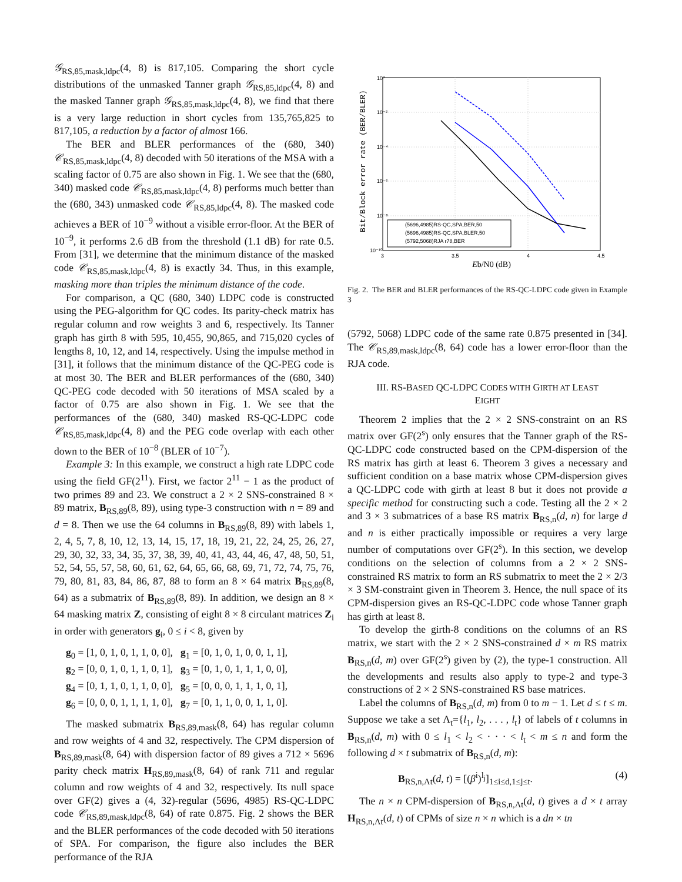𝒢<sub>RS,85,mask,ldpc</sub>(4, 8) is 817,105. Comparing the short cycle distributions of the unmasked Tanner graph 𝒢<sub>RS,85,ldpc</sub>(4, 8) and the masked Tanner graph 𝒢<sub>RS,85,mask,ldpc</sub>(4, 8), we find that there is a very large reduction in short cycles from 135,765,825 to 817,105, a reduction by a factor of almost 166.
The BER and BLER performances of the (680, 340) 𝒞<sub>RS,85,mask,ldpc</sub>(4, 8) decoded with 50 iterations of the MSA with a scaling factor of 0.75 are also shown in Fig. 1. We see that the (680, 340) masked code 𝒞<sub>RS,85,mask,ldpc</sub>(4, 8) performs much better than the (680, 343) unmasked code 𝒞<sub>RS,85,ldpc</sub>(4, 8). The masked code achieves a BER of 10<sup>−9</sup> without a visible error-floor. At the BER of 10<sup>−9</sup>, it performs 2.6 dB from the threshold (1.1 dB) for rate 0.5. From [31], we determine that the minimum distance of the masked code 𝒞<sub>RS,85,mask,ldpc</sub>(4, 8) is exactly 34. Thus, in this example, masking more than triples the minimum distance of the code.
For comparison, a QC (680, 340) LDPC code is constructed using the PEG-algorithm for QC codes. Its parity-check matrix has regular column and row weights 3 and 6, respectively. Its Tanner graph has girth 8 with 595, 10,455, 90,865, and 715,020 cycles of lengths 8, 10, 12, and 14, respectively. Using the impulse method in [31], it follows that the minimum distance of the QC-PEG code is at most 30. The BER and BLER performances of the (680, 340) QC-PEG code decoded with 50 iterations of MSA scaled by a factor of 0.75 are also shown in Fig. 1. We see that the performances of the (680, 340) masked RS-QC-LDPC code 𝒞<sub>RS,85,mask,ldpc</sub>(4, 8) and the PEG code overlap with each other down to the BER of 10<sup>−8</sup> (BLER of 10<sup>−7</sup>).
Example 3: In this example, we construct a high rate LDPC code using the field GF(2<sup>11</sup>). First, we factor 2<sup>11</sup> − 1 as the product of two primes 89 and 23. We construct a 2 × 2 SNS-constrained 8 × 89 matrix, B<sub>RS,89</sub>(8, 89), using type-3 construction with n = 89 and d = 8. Then we use the 64 columns in B<sub>RS,89</sub>(8, 89) with labels 1, 2, 4, 5, 7, 8, 10, 12, 13, 14, 15, 17, 18, 19, 21, 22, 24, 25, 26, 27, 29, 30, 32, 33, 34, 35, 37, 38, 39, 40, 41, 43, 44, 46, 47, 48, 50, 51, 52, 54, 55, 57, 58, 60, 61, 62, 64, 65, 66, 68, 69, 71, 72, 74, 75, 76, 79, 80, 81, 83, 84, 86, 87, 88 to form an 8 × 64 matrix B<sub>RS,89</sub>(8, 64) as a submatrix of B<sub>RS,89</sub>(8, 89). In addition, we design an 8 × 64 masking matrix Z, consisting of eight 8 × 8 circulant matrices Z<sub>i</sub> in order with generators g<sub>i</sub>, 0 ≤ i < 8, given by
g<sub>0</sub> = [1, 0, 1, 0, 1, 1, 0, 0], g<sub>1</sub> = [0, 1, 0, 1, 0, 0, 1, 1],
g<sub>2</sub> = [0, 0, 1, 0, 1, 1, 0, 1], g<sub>3</sub> = [0, 1, 0, 1, 1, 1, 0, 0],
g<sub>4</sub> = [0, 1, 1, 0, 1, 1, 0, 0], g<sub>5</sub> = [0, 0, 0, 1, 1, 1, 0, 1],
g<sub>6</sub> = [0, 0, 0, 1, 1, 1, 1, 0], g<sub>7</sub> = [0, 1, 1, 0, 0, 1, 1, 0].
The masked submatrix B<sub>RS,89,mask</sub>(8, 64) has regular column and row weights of 4 and 32, respectively. The CPM dispersion of B<sub>RS,89,mask</sub>(8, 64) with dispersion factor of 89 gives a 712 × 5696 parity check matrix H<sub>RS,89,mask</sub>(8, 64) of rank 711 and regular column and row weights of 4 and 32, respectively. Its null space over GF(2) gives a (4, 32)-regular (5696, 4985) RS-QC-LDPC code 𝒞<sub>RS,89,mask,ldpc</sub>(8, 64) of rate 0.875. Fig. 2 shows the BER and the BLER performances of the code decoded with 50 iterations of SPA. For comparison, the figure also includes the BER performance of the RJA
Bit/Block error rate (BER/BLER)
10⁰
10⁻²
10⁻⁴
10⁻⁶
10⁻⁸
10⁻¹⁰
3
3.5
4
4.5
Eb/N0 (dB)
(5696,4985)RS-QC,SPA,BER,50
(5696,4985)RS-QC,SPA,BLER,50
(5792,5068)RJA r78,BER
Fig. 2. The BER and BLER performances of the RS-QC-LDPC code given in Example 3
(5792, 5068) LDPC code of the same rate 0.875 presented in [34]. The 𝒞<sub>RS,89,mask,ldpc</sub>(8, 64) code has a lower error-floor than the RJA code.
III. RS-BASED QC-LDPC CODES WITH GIRTH AT LEAST
EIGHT
Theorem 2 implies that the 2 × 2 SNS-constraint on an RS matrix over GF(2<sup>s</sup>) only ensures that the Tanner graph of the RS-QC-LDPC code constructed based on the CPM-dispersion of the RS matrix has girth at least 6. Theorem 3 gives a necessary and sufficient condition on a base matrix whose CPM-dispersion gives a QC-LDPC code with girth at least 8 but it does not provide a specific method for constructing such a code. Testing all the 2 × 2 and 3 × 3 submatrices of a base RS matrix B<sub>RS,n</sub>(d, n) for large d and n is either practically impossible or requires a very large number of computations over GF(2<sup>s</sup>). In this section, we develop conditions on the selection of columns from a 2 × 2 SNS-constrained RS matrix to form an RS submatrix to meet the 2 × 2/3 × 3 SM-constraint given in Theorem 3. Hence, the null space of its CPM-dispersion gives an RS-QC-LDPC code whose Tanner graph has girth at least 8.
To develop the girth-8 conditions on the columns of an RS matrix, we start with the 2 × 2 SNS-constrained d × m RS matrix B<sub>RS,n</sub>(d, m) over GF(2<sup>s</sup>) given by (2), the type-1 construction. All the developments and results also apply to type-2 and type-3 constructions of 2 × 2 SNS-constrained RS base matrices.
Label the columns of B<sub>RS,n</sub>(d, m) from 0 to m − 1. Let d ≤ t ≤ m. Suppose we take a set Λ<sub>t</sub>={l<sub>1</sub>, l<sub>2</sub>, . . . , l<sub>t</sub>} of labels of t columns in B<sub>RS,n</sub>(d, m) with 0 ≤ l<sub>1</sub> < l<sub>2</sub> < · · · < l<sub>t</sub> < m ≤ n and form the following d × t submatrix of B<sub>RS,n</sub>(d, m):
B<sub>RS,n,Λt</sub>(d, t) = [(β<sup>i</sup>)<sup>l<sub>j</sub></sup>]<sub>1≤i≤d,1≤j≤t</sub>. (4)
The n × n CPM-dispersion of B<sub>RS,n,Λt</sub>(d, t) gives a d × t array H<sub>RS,n,Λt</sub>(d, t) of CPMs of size n × n which is a dn × tn